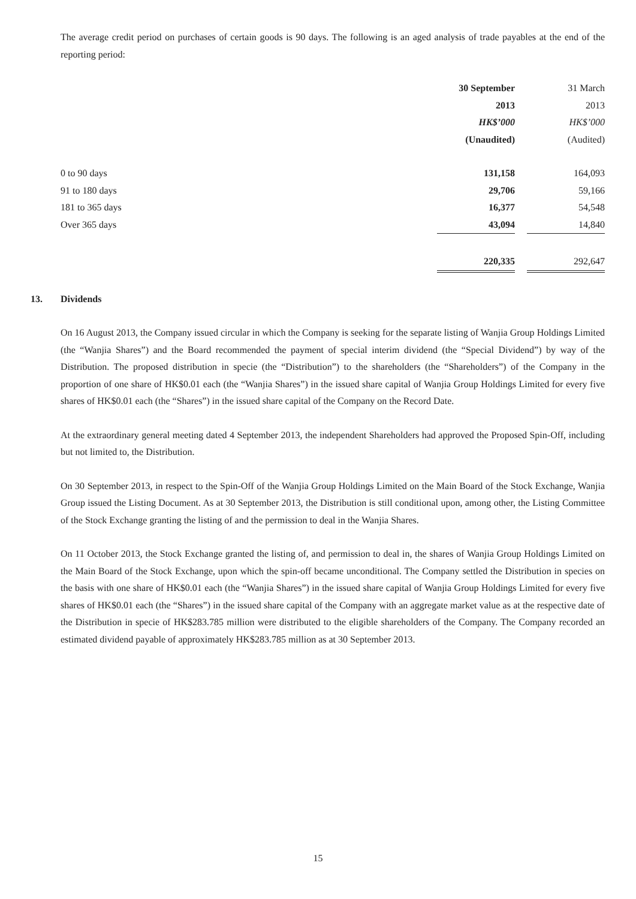The average credit period on purchases of certain goods is 90 days. The following is an aged analysis of trade payables at the end of the reporting period:
| | 30 September | | 31 March |
| | 2013 | | 2013 |
| | HK$’000 | | HK$’000 |
| | (Unaudited) | | (Audited) |
| 0 to 90 days | 131,158 | | 164,093 |
| 91 to 180 days | 29,706 | | 59,166 |
| 181 to 365 days | 16,377 | | 54,548 |
| Over 365 days | 43,094 | | 14,840 |
| | 220,335 | | 292,647 |
13. Dividends
On 16 August 2013, the Company issued circular in which the Company is seeking for the separate listing of Wanjia Group Holdings Limited (the “Wanjia Shares”) and the Board recommended the payment of special interim dividend (the “Special Dividend”) by way of the Distribution. The proposed distribution in specie (the “Distribution”) to the shareholders (the “Shareholders”) of the Company in the proportion of one share of HK$0.01 each (the “Wanjia Shares”) in the issued share capital of Wanjia Group Holdings Limited for every five shares of HK$0.01 each (the “Shares”) in the issued share capital of the Company on the Record Date.
At the extraordinary general meeting dated 4 September 2013, the independent Shareholders had approved the Proposed Spin-Off, including but not limited to, the Distribution.
On 30 September 2013, in respect to the Spin-Off of the Wanjia Group Holdings Limited on the Main Board of the Stock Exchange, Wanjia Group issued the Listing Document. As at 30 September 2013, the Distribution is still conditional upon, among other, the Listing Committee of the Stock Exchange granting the listing of and the permission to deal in the Wanjia Shares.
On 11 October 2013, the Stock Exchange granted the listing of, and permission to deal in, the shares of Wanjia Group Holdings Limited on the Main Board of the Stock Exchange, upon which the spin-off became unconditional. The Company settled the Distribution in species on the basis with one share of HK$0.01 each (the “Wanjia Shares”) in the issued share capital of Wanjia Group Holdings Limited for every five shares of HK$0.01 each (the “Shares”) in the issued share capital of the Company with an aggregate market value as at the respective date of the Distribution in specie of HK$283.785 million were distributed to the eligible shareholders of the Company. The Company recorded an estimated dividend payable of approximately HK$283.785 million as at 30 September 2013.
15